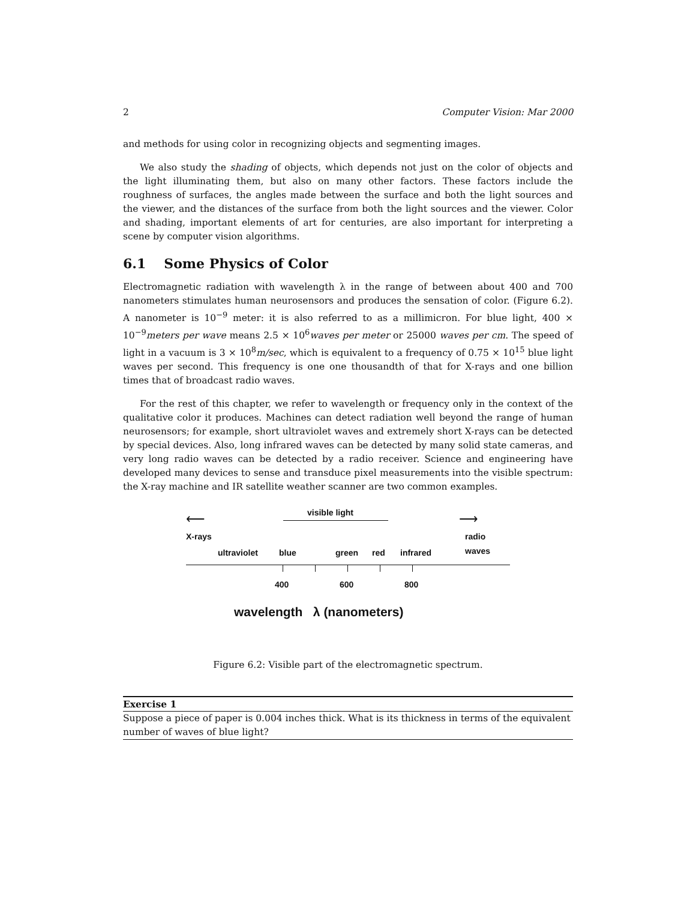2 Computer Vision: Mar 2000
and methods for using color in recognizing objects and segmenting images.
We also study the shading of objects, which depends not just on the color of objects and the light illuminating them, but also on many other factors. These factors include the roughness of surfaces, the angles made between the surface and both the light sources and the viewer, and the distances of the surface from both the light sources and the viewer. Color and shading, important elements of art for centuries, are also important for interpreting a scene by computer vision algorithms.
6.1 Some Physics of Color
Electromagnetic radiation with wavelength λ in the range of between about 400 and 700 nanometers stimulates human neurosensors and produces the sensation of color. (Figure 6.2). A nanometer is 10<sup>−9</sup> meter: it is also referred to as a millimicron. For blue light, 400 × 10<sup>−9</sup>meters per wave means 2.5 × 10<sup>6</sup>waves per meter or 25000 waves per cm. The speed of light in a vacuum is 3 × 10<sup>8</sup>m/sec, which is equivalent to a frequency of 0.75 × 10<sup>15</sup> blue light waves per second. This frequency is one one thousandth of that for X-rays and one billion times that of broadcast radio waves.
For the rest of this chapter, we refer to wavelength or frequency only in the context of the qualitative color it produces. Machines can detect radiation well beyond the range of human neurosensors; for example, short ultraviolet waves and extremely short X-rays can be detected by special devices. Also, long infrared waves can be detected by many solid state cameras, and very long radio waves can be detected by a radio receiver. Science and engineering have developed many devices to sense and transduce pixel measurements into the visible spectrum: the X-ray machine and IR satellite weather scanner are two common examples.
visible light
⟵ ⟶
X-rays radio
waves
ultraviolet blue green red infrared
400 600 800
wavelength λ (nanometers)
Figure 6.2: Visible part of the electromagnetic spectrum.
Exercise 1
Suppose a piece of paper is 0.004 inches thick. What is its thickness in terms of the equivalent number of waves of blue light?